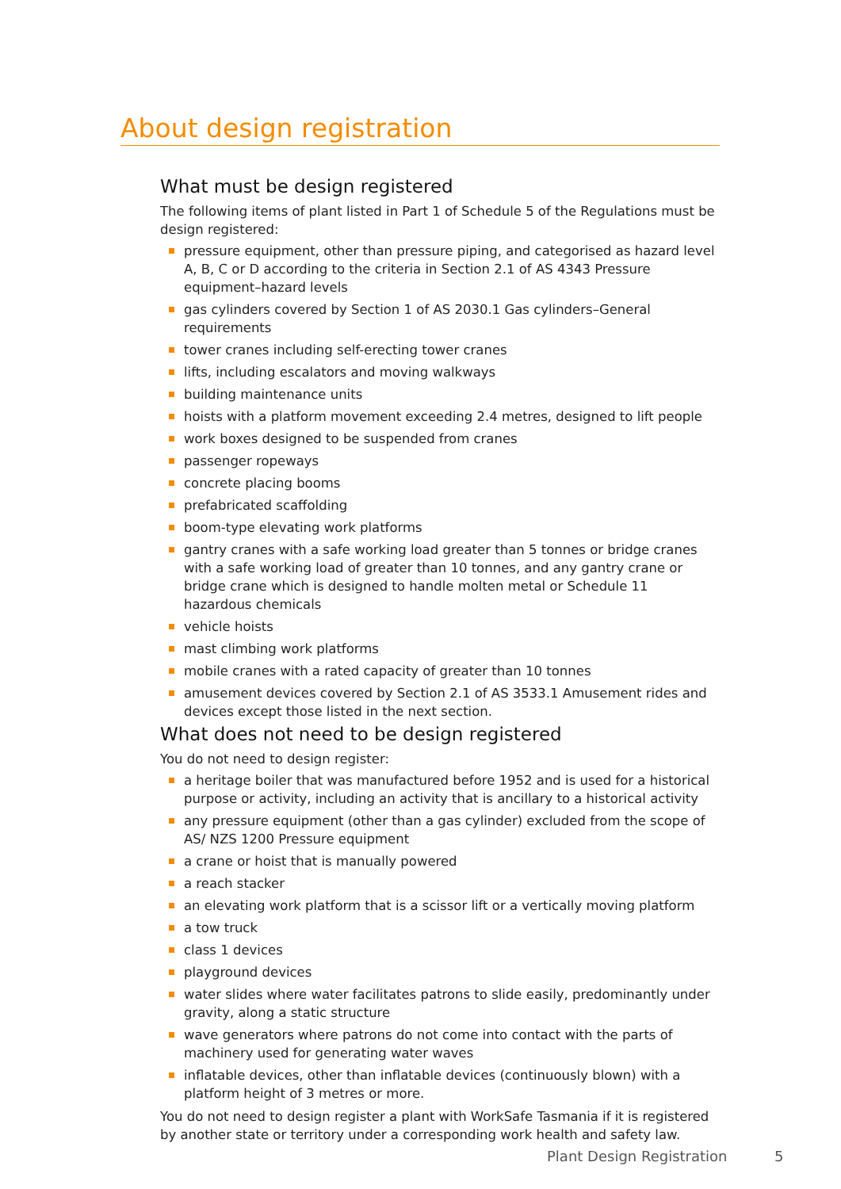About design registration
What must be design registered
The following items of plant listed in Part 1 of Schedule 5 of the Regulations must be design registered:
pressure equipment, other than pressure piping, and categorised as hazard level A, B, C or D according to the criteria in Section 2.1 of AS 4343 Pressure equipment–hazard levels
gas cylinders covered by Section 1 of AS 2030.1 Gas cylinders–General requirements
tower cranes including self-erecting tower cranes
lifts, including escalators and moving walkways
building maintenance units
hoists with a platform movement exceeding 2.4 metres, designed to lift people
work boxes designed to be suspended from cranes
passenger ropeways
concrete placing booms
prefabricated scaffolding
boom-type elevating work platforms
gantry cranes with a safe working load greater than 5 tonnes or bridge cranes with a safe working load of greater than 10 tonnes, and any gantry crane or bridge crane which is designed to handle molten metal or Schedule 11 hazardous chemicals
vehicle hoists
mast climbing work platforms
mobile cranes with a rated capacity of greater than 10 tonnes
amusement devices covered by Section 2.1 of AS 3533.1 Amusement rides and devices except those listed in the next section.
What does not need to be design registered
You do not need to design register:
a heritage boiler that was manufactured before 1952 and is used for a historical purpose or activity, including an activity that is ancillary to a historical activity
any pressure equipment (other than a gas cylinder) excluded from the scope of AS/ NZS 1200 Pressure equipment
a crane or hoist that is manually powered
a reach stacker
an elevating work platform that is a scissor lift or a vertically moving platform
a tow truck
class 1 devices
playground devices
water slides where water facilitates patrons to slide easily, predominantly under gravity, along a static structure
wave generators where patrons do not come into contact with the parts of machinery used for generating water waves
inflatable devices, other than inflatable devices (continuously blown) with a platform height of 3 metres or more.
You do not need to design register a plant with WorkSafe Tasmania if it is registered by another state or territory under a corresponding work health and safety law.
Plant Design Registration 5